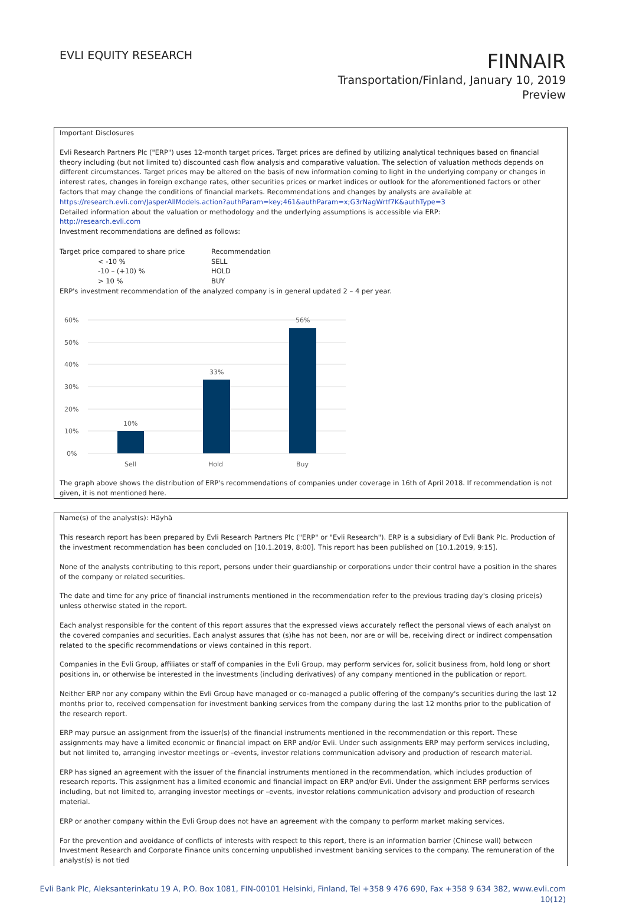EVLI EQUITY RESEARCH
FINNAIR
Transportation/Finland, January 10, 2019
Preview
Important Disclosures
Evli Research Partners Plc ("ERP") uses 12-month target prices. Target prices are defined by utilizing analytical techniques based on financial theory including (but not limited to) discounted cash flow analysis and comparative valuation. The selection of valuation methods depends on different circumstances. Target prices may be altered on the basis of new information coming to light in the underlying company or changes in interest rates, changes in foreign exchange rates, other securities prices or market indices or outlook for the aforementioned factors or other factors that may change the conditions of financial markets. Recommendations and changes by analysts are available at
https://research.evli.com/JasperAllModels.action?authParam=key;461&authParam=x;G3rNagWrtf7K&authType=3
Detailed information about the valuation or methodology and the underlying assumptions is accessible via ERP:
http://research.evli.com
Investment recommendations are defined as follows:
| Target price compared to share price | Recommendation |
| < -10 % | SELL |
| -10 – (+10) % | HOLD |
| > 10 % | BUY |
ERP's investment recommendation of the analyzed company is in general updated 2 – 4 per year.
60%
50%
40%
30%
20%
10%
0%
10%
33%
56%
Sell
Hold
Buy
The graph above shows the distribution of ERP's recommendations of companies under coverage in 16th of April 2018. If recommendation is not given, it is not mentioned here.
Name(s) of the analyst(s): Häyhä
This research report has been prepared by Evli Research Partners Plc ("ERP" or "Evli Research"). ERP is a subsidiary of Evli Bank Plc. Production of the investment recommendation has been concluded on [10.1.2019, 8:00]. This report has been published on [10.1.2019, 9:15].
None of the analysts contributing to this report, persons under their guardianship or corporations under their control have a position in the shares of the company or related securities.
The date and time for any price of financial instruments mentioned in the recommendation refer to the previous trading day's closing price(s) unless otherwise stated in the report.
Each analyst responsible for the content of this report assures that the expressed views accurately reflect the personal views of each analyst on the covered companies and securities. Each analyst assures that (s)he has not been, nor are or will be, receiving direct or indirect compensation related to the specific recommendations or views contained in this report.
Companies in the Evli Group, affiliates or staff of companies in the Evli Group, may perform services for, solicit business from, hold long or short positions in, or otherwise be interested in the investments (including derivatives) of any company mentioned in the publication or report.
Neither ERP nor any company within the Evli Group have managed or co-managed a public offering of the company's securities during the last 12 months prior to, received compensation for investment banking services from the company during the last 12 months prior to the publication of the research report.
ERP may pursue an assignment from the issuer(s) of the financial instruments mentioned in the recommendation or this report. These assignments may have a limited economic or financial impact on ERP and/or Evli. Under such assignments ERP may perform services including, but not limited to, arranging investor meetings or –events, investor relations communication advisory and production of research material.
ERP has signed an agreement with the issuer of the financial instruments mentioned in the recommendation, which includes production of research reports. This assignment has a limited economic and financial impact on ERP and/or Evli. Under the assignment ERP performs services including, but not limited to, arranging investor meetings or –events, investor relations communication advisory and production of research material.
ERP or another company within the Evli Group does not have an agreement with the company to perform market making services.
For the prevention and avoidance of conflicts of interests with respect to this report, there is an information barrier (Chinese wall) between Investment Research and Corporate Finance units concerning unpublished investment banking services to the company. The remuneration of the analyst(s) is not tied
Evli Bank Plc, Aleksanterinkatu 19 A, P.O. Box 1081, FIN-00101 Helsinki, Finland, Tel +358 9 476 690, Fax +358 9 634 382, www.evli.com
10(12)